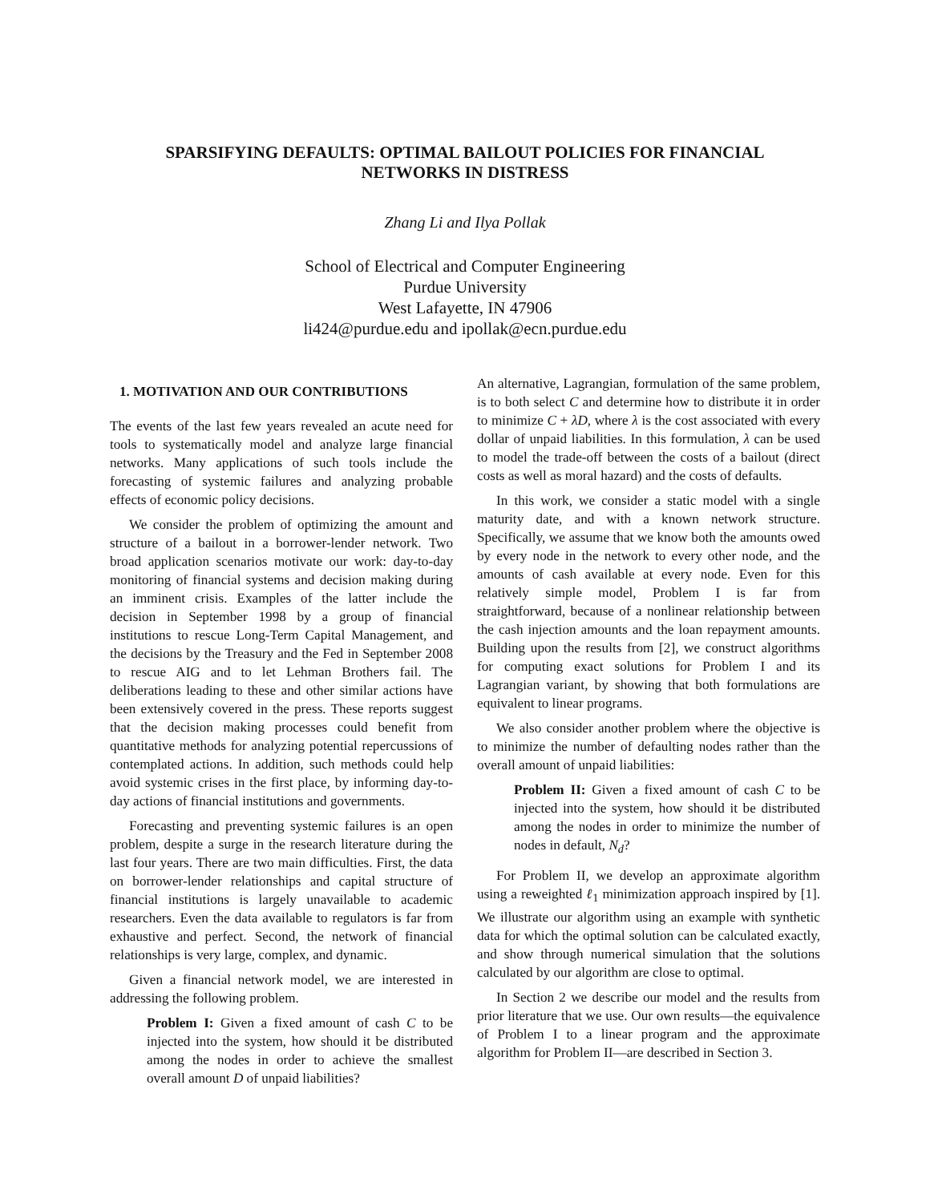SPARSIFYING DEFAULTS: OPTIMAL BAILOUT POLICIES FOR FINANCIAL
NETWORKS IN DISTRESS
Zhang Li and Ilya Pollak
School of Electrical and Computer Engineering
Purdue University
West Lafayette, IN 47906
li424@purdue.edu and ipollak@ecn.purdue.edu
1. MOTIVATION AND OUR CONTRIBUTIONS
The events of the last few years revealed an acute need for tools to systematically model and analyze large financial networks. Many applications of such tools include the forecasting of systemic failures and analyzing probable effects of economic policy decisions.
We consider the problem of optimizing the amount and structure of a bailout in a borrower-lender network. Two broad application scenarios motivate our work: day-to-day monitoring of financial systems and decision making during an imminent crisis. Examples of the latter include the decision in September 1998 by a group of financial institutions to rescue Long-Term Capital Management, and the decisions by the Treasury and the Fed in September 2008 to rescue AIG and to let Lehman Brothers fail. The deliberations leading to these and other similar actions have been extensively covered in the press. These reports suggest that the decision making processes could benefit from quantitative methods for analyzing potential repercussions of contemplated actions. In addition, such methods could help avoid systemic crises in the first place, by informing day-to-day actions of financial institutions and governments.
Forecasting and preventing systemic failures is an open problem, despite a surge in the research literature during the last four years. There are two main difficulties. First, the data on borrower-lender relationships and capital structure of financial institutions is largely unavailable to academic researchers. Even the data available to regulators is far from exhaustive and perfect. Second, the network of financial relationships is very large, complex, and dynamic.
Given a financial network model, we are interested in addressing the following problem.
Problem I: Given a fixed amount of cash C to be injected into the system, how should it be distributed among the nodes in order to achieve the smallest overall amount D of unpaid liabilities?
An alternative, Lagrangian, formulation of the same problem, is to both select C and determine how to distribute it in order to minimize C + λD, where λ is the cost associated with every dollar of unpaid liabilities. In this formulation, λ can be used to model the trade-off between the costs of a bailout (direct costs as well as moral hazard) and the costs of defaults.
In this work, we consider a static model with a single maturity date, and with a known network structure. Specifically, we assume that we know both the amounts owed by every node in the network to every other node, and the amounts of cash available at every node. Even for this relatively simple model, Problem I is far from straightforward, because of a nonlinear relationship between the cash injection amounts and the loan repayment amounts. Building upon the results from [2], we construct algorithms for computing exact solutions for Problem I and its Lagrangian variant, by showing that both formulations are equivalent to linear programs.
We also consider another problem where the objective is to minimize the number of defaulting nodes rather than the overall amount of unpaid liabilities:
Problem II: Given a fixed amount of cash C to be injected into the system, how should it be distributed among the nodes in order to minimize the number of nodes in default, N<sub>d</sub>?
For Problem II, we develop an approximate algorithm using a reweighted ℓ<sub>1</sub> minimization approach inspired by [1]. We illustrate our algorithm using an example with synthetic data for which the optimal solution can be calculated exactly, and show through numerical simulation that the solutions calculated by our algorithm are close to optimal.
In Section 2 we describe our model and the results from prior literature that we use. Our own results—the equivalence of Problem I to a linear program and the approximate algorithm for Problem II—are described in Section 3.